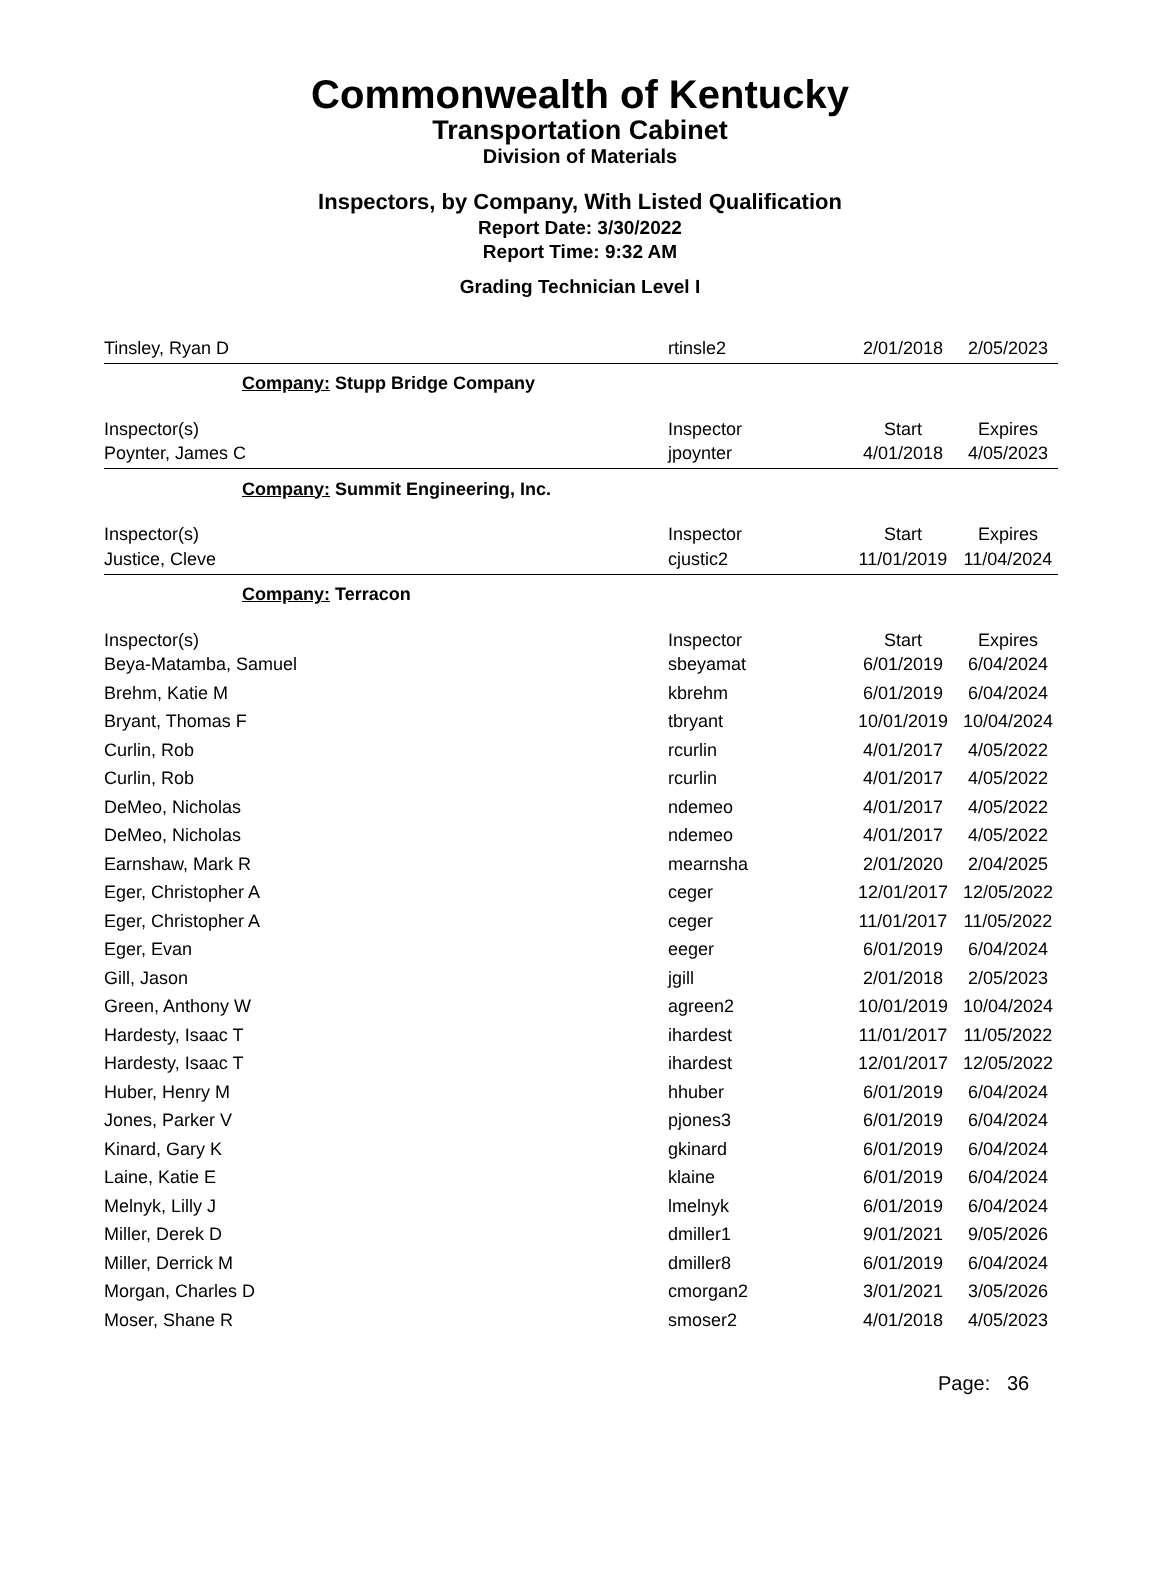Commonwealth of Kentucky
Transportation Cabinet
Division of Materials
Inspectors, by Company, With Listed Qualification
Report Date: 3/30/2022
Report Time: 9:32 AM
Grading Technician Level I
| Tinsley, Ryan D | rtinsle2 | 2/01/2018 | 2/05/2023 |
| Company: Stupp Bridge Company | | | |
| Inspector(s) | Inspector | Start | Expires |
| Poynter, James C | jpoynter | 4/01/2018 | 4/05/2023 |
| Company: Summit Engineering, Inc. | | | |
| Inspector(s) | Inspector | Start | Expires |
| Justice, Cleve | cjustic2 | 11/01/2019 | 11/04/2024 |
| Company: Terracon | | | |
| Inspector(s) | Inspector | Start | Expires |
| Beya-Matamba, Samuel | sbeyamat | 6/01/2019 | 6/04/2024 |
| Brehm, Katie M | kbrehm | 6/01/2019 | 6/04/2024 |
| Bryant, Thomas F | tbryant | 10/01/2019 | 10/04/2024 |
| Curlin, Rob | rcurlin | 4/01/2017 | 4/05/2022 |
| Curlin, Rob | rcurlin | 4/01/2017 | 4/05/2022 |
| DeMeo, Nicholas | ndemeo | 4/01/2017 | 4/05/2022 |
| DeMeo, Nicholas | ndemeo | 4/01/2017 | 4/05/2022 |
| Earnshaw, Mark R | mearnsha | 2/01/2020 | 2/04/2025 |
| Eger, Christopher A | ceger | 12/01/2017 | 12/05/2022 |
| Eger, Christopher A | ceger | 11/01/2017 | 11/05/2022 |
| Eger, Evan | eeger | 6/01/2019 | 6/04/2024 |
| Gill, Jason | jgill | 2/01/2018 | 2/05/2023 |
| Green, Anthony W | agreen2 | 10/01/2019 | 10/04/2024 |
| Hardesty, Isaac T | ihardest | 11/01/2017 | 11/05/2022 |
| Hardesty, Isaac T | ihardest | 12/01/2017 | 12/05/2022 |
| Huber, Henry M | hhuber | 6/01/2019 | 6/04/2024 |
| Jones, Parker V | pjones3 | 6/01/2019 | 6/04/2024 |
| Kinard, Gary K | gkinard | 6/01/2019 | 6/04/2024 |
| Laine, Katie E | klaine | 6/01/2019 | 6/04/2024 |
| Melnyk, Lilly J | lmelnyk | 6/01/2019 | 6/04/2024 |
| Miller, Derek D | dmiller1 | 9/01/2021 | 9/05/2026 |
| Miller, Derrick M | dmiller8 | 6/01/2019 | 6/04/2024 |
| Morgan, Charles D | cmorgan2 | 3/01/2021 | 3/05/2026 |
| Moser, Shane R | smoser2 | 4/01/2018 | 4/05/2023 |
Page: 36